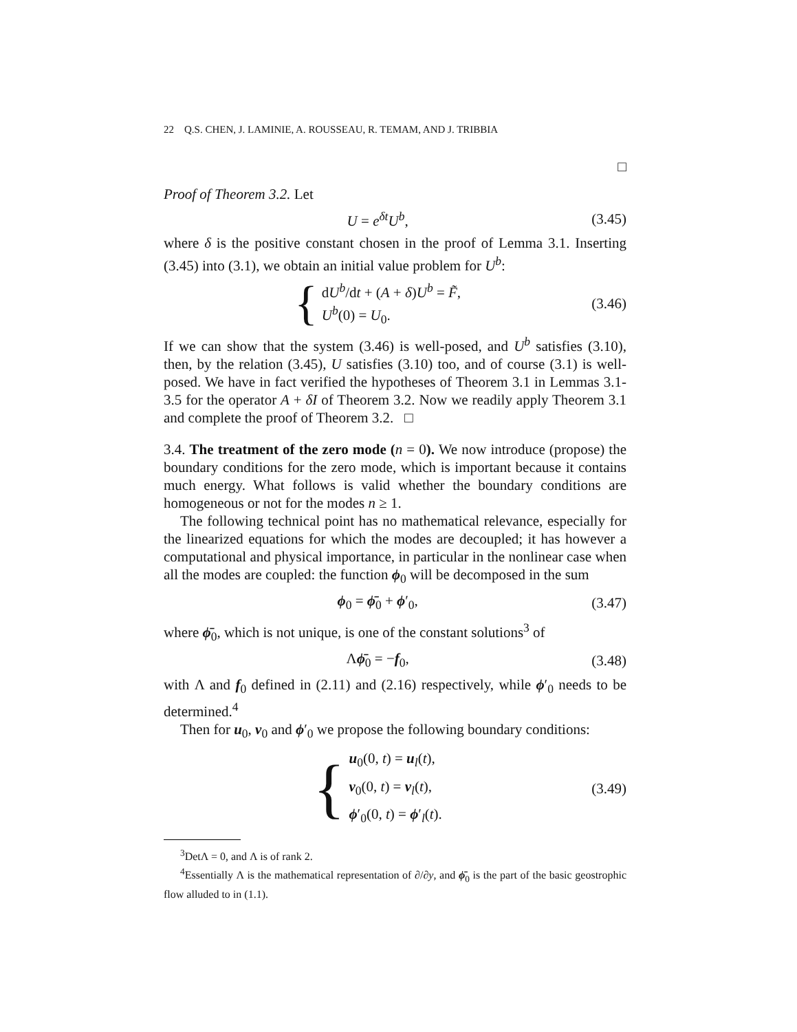22 Q.S. CHEN, J. LAMINIE, A. ROUSSEAU, R. TEMAM, AND J. TRIBBIA
□
Proof of Theorem 3.2. Let
U = e<sup>δt</sup>U<sup>b</sup>, (3.45)
where δ is the positive constant chosen in the proof of Lemma 3.1. Inserting (3.45) into (3.1), we obtain an initial value problem for U<sup>b</sup>:
{ dU<sup>b</sup>/dt + (A + δ)U<sup>b</sup> = F̃,
U<sup>b</sup>(0) = U<sub>0</sub>. (3.46)
If we can show that the system (3.46) is well-posed, and U<sup>b</sup> satisfies (3.10), then, by the relation (3.45), U satisfies (3.10) too, and of course (3.1) is well-posed. We have in fact verified the hypotheses of Theorem 3.1 in Lemmas 3.1-3.5 for the operator A + δI of Theorem 3.2. Now we readily apply Theorem 3.1 and complete the proof of Theorem 3.2. □
3.4. The treatment of the zero mode (n = 0). We now introduce (propose) the boundary conditions for the zero mode, which is important because it contains much energy. What follows is valid whether the boundary conditions are homogeneous or not for the modes n ≥ 1.
The following technical point has no mathematical relevance, especially for the linearized equations for which the modes are decoupled; it has however a computational and physical importance, in particular in the nonlinear case when all the modes are coupled: the function ϕ<sub>0</sub> will be decomposed in the sum
ϕ<sub>0</sub> = ϕ̄<sub>0</sub> + ϕ′<sub>0</sub>, (3.47)
where ϕ̄<sub>0</sub>, which is not unique, is one of the constant solutions<sup>3</sup> of
Λϕ̄<sub>0</sub> = −f<sub>0</sub>, (3.48)
with Λ and f<sub>0</sub> defined in (2.11) and (2.16) respectively, while ϕ′<sub>0</sub> needs to be determined.<sup>4</sup>
Then for u<sub>0</sub>, v<sub>0</sub> and ϕ′<sub>0</sub> we propose the following boundary conditions:
{ u<sub>0</sub>(0, t) = u<sub>l</sub>(t),
v<sub>0</sub>(0, t) = v<sub>l</sub>(t),
ϕ′<sub>0</sub>(0, t) = ϕ′<sub>l</sub>(t). (3.49)
<sup>3</sup> DetΛ = 0, and Λ is of rank 2.
<sup>4</sup> Essentially Λ is the mathematical representation of ∂/∂y, and ϕ̄<sub>0</sub> is the part of the basic geostrophic flow alluded to in (1.1).